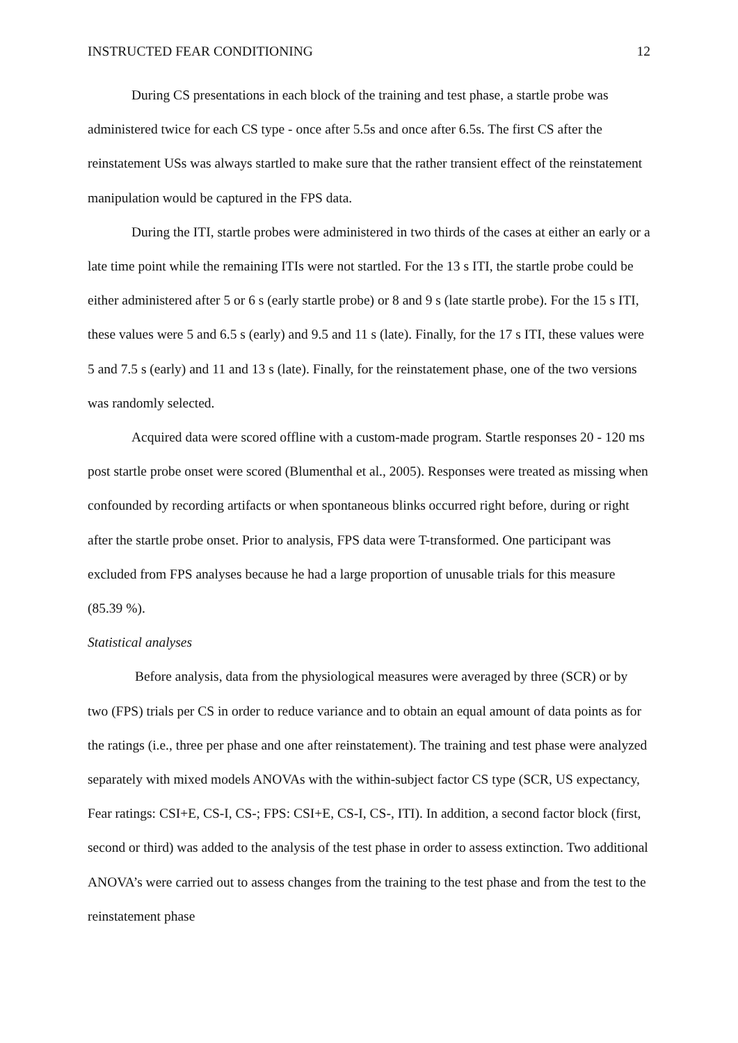INSTRUCTED FEAR CONDITIONING 12
During CS presentations in each block of the training and test phase, a startle probe was administered twice for each CS type - once after 5.5s and once after 6.5s. The first CS after the reinstatement USs was always startled to make sure that the rather transient effect of the reinstatement manipulation would be captured in the FPS data.
During the ITI, startle probes were administered in two thirds of the cases at either an early or a late time point while the remaining ITIs were not startled. For the 13 s ITI, the startle probe could be either administered after 5 or 6 s (early startle probe) or 8 and 9 s (late startle probe). For the 15 s ITI, these values were 5 and 6.5 s (early) and 9.5 and 11 s (late). Finally, for the 17 s ITI, these values were 5 and 7.5 s (early) and 11 and 13 s (late). Finally, for the reinstatement phase, one of the two versions was randomly selected.
Acquired data were scored offline with a custom-made program. Startle responses 20 - 120 ms post startle probe onset were scored (Blumenthal et al., 2005). Responses were treated as missing when confounded by recording artifacts or when spontaneous blinks occurred right before, during or right after the startle probe onset. Prior to analysis, FPS data were T-transformed. One participant was excluded from FPS analyses because he had a large proportion of unusable trials for this measure (85.39 %).
Statistical analyses
Before analysis, data from the physiological measures were averaged by three (SCR) or by two (FPS) trials per CS in order to reduce variance and to obtain an equal amount of data points as for the ratings (i.e., three per phase and one after reinstatement). The training and test phase were analyzed separately with mixed models ANOVAs with the within-subject factor CS type (SCR, US expectancy, Fear ratings: CSI+E, CS-I, CS-; FPS: CSI+E, CS-I, CS-, ITI). In addition, a second factor block (first, second or third) was added to the analysis of the test phase in order to assess extinction. Two additional ANOVA’s were carried out to assess changes from the training to the test phase and from the test to the reinstatement phase